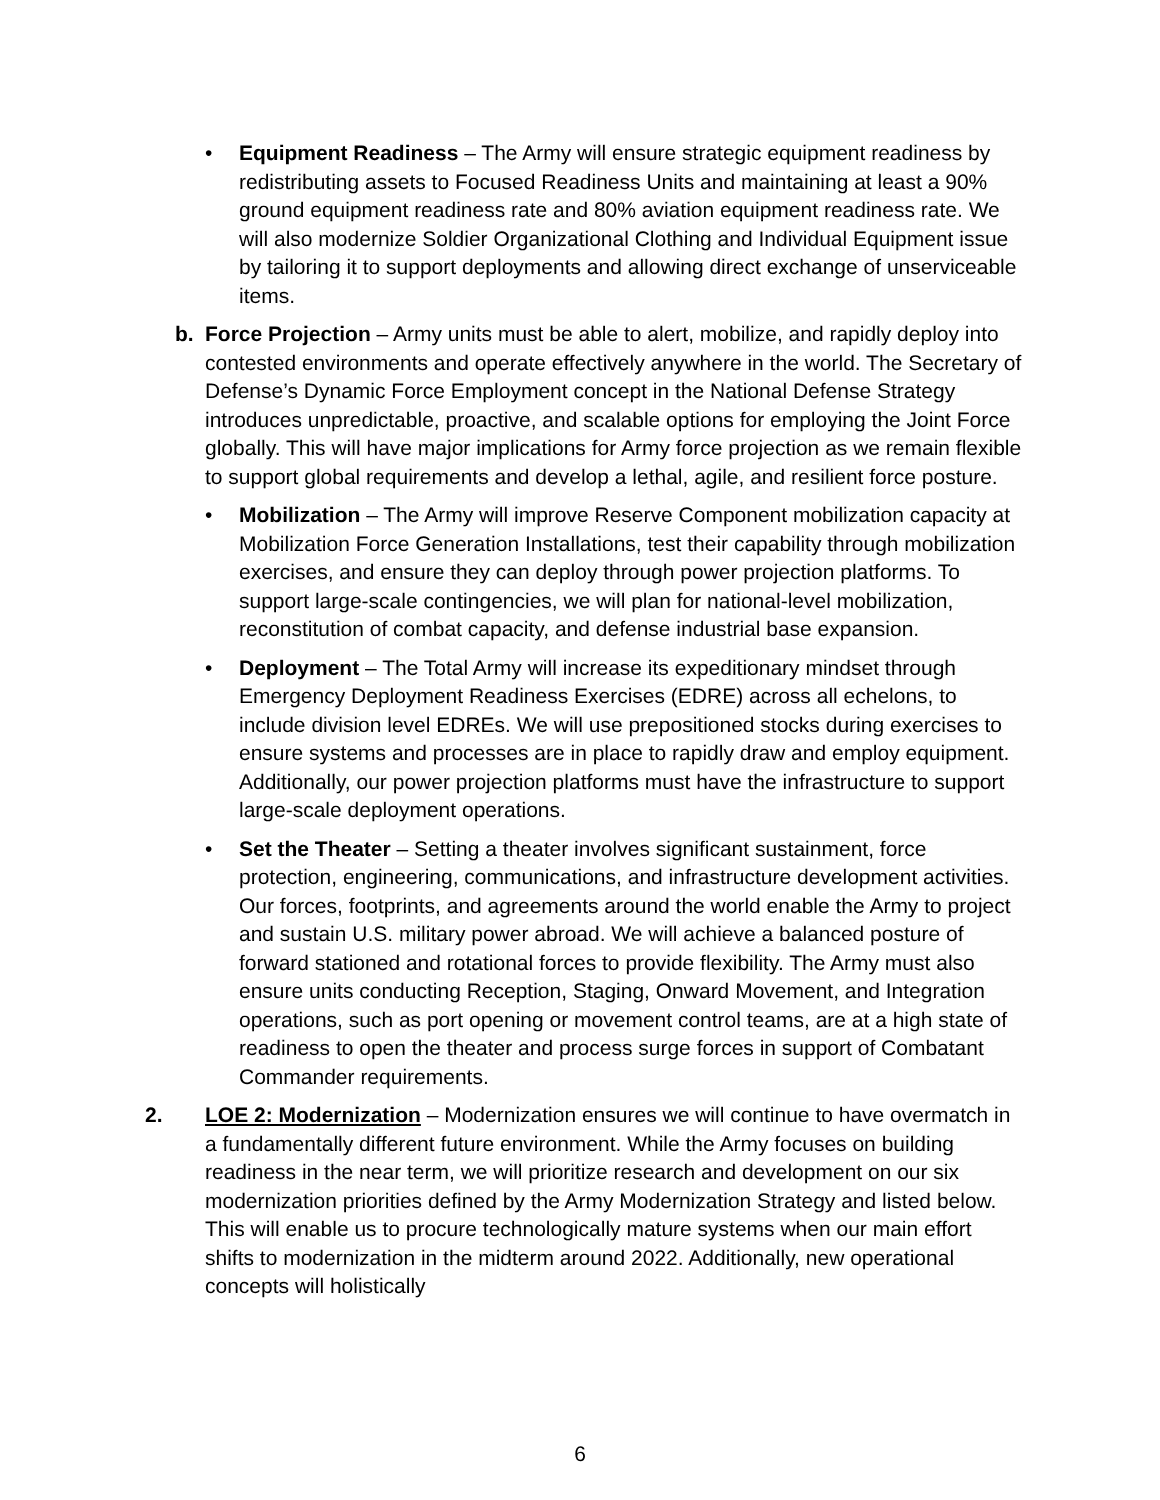• Equipment Readiness – The Army will ensure strategic equipment readiness by redistributing assets to Focused Readiness Units and maintaining at least a 90% ground equipment readiness rate and 80% aviation equipment readiness rate. We will also modernize Soldier Organizational Clothing and Individual Equipment issue by tailoring it to support deployments and allowing direct exchange of unserviceable items.
b. Force Projection – Army units must be able to alert, mobilize, and rapidly deploy into contested environments and operate effectively anywhere in the world. The Secretary of Defense’s Dynamic Force Employment concept in the National Defense Strategy introduces unpredictable, proactive, and scalable options for employing the Joint Force globally. This will have major implications for Army force projection as we remain flexible to support global requirements and develop a lethal, agile, and resilient force posture.
• Mobilization – The Army will improve Reserve Component mobilization capacity at Mobilization Force Generation Installations, test their capability through mobilization exercises, and ensure they can deploy through power projection platforms. To support large-scale contingencies, we will plan for national-level mobilization, reconstitution of combat capacity, and defense industrial base expansion.
• Deployment – The Total Army will increase its expeditionary mindset through Emergency Deployment Readiness Exercises (EDRE) across all echelons, to include division level EDREs. We will use prepositioned stocks during exercises to ensure systems and processes are in place to rapidly draw and employ equipment. Additionally, our power projection platforms must have the infrastructure to support large-scale deployment operations.
• Set the Theater – Setting a theater involves significant sustainment, force protection, engineering, communications, and infrastructure development activities. Our forces, footprints, and agreements around the world enable the Army to project and sustain U.S. military power abroad. We will achieve a balanced posture of forward stationed and rotational forces to provide flexibility. The Army must also ensure units conducting Reception, Staging, Onward Movement, and Integration operations, such as port opening or movement control teams, are at a high state of readiness to open the theater and process surge forces in support of Combatant Commander requirements.
2. LOE 2: Modernization – Modernization ensures we will continue to have overmatch in a fundamentally different future environment. While the Army focuses on building readiness in the near term, we will prioritize research and development on our six modernization priorities defined by the Army Modernization Strategy and listed below. This will enable us to procure technologically mature systems when our main effort shifts to modernization in the midterm around 2022. Additionally, new operational concepts will holistically
6